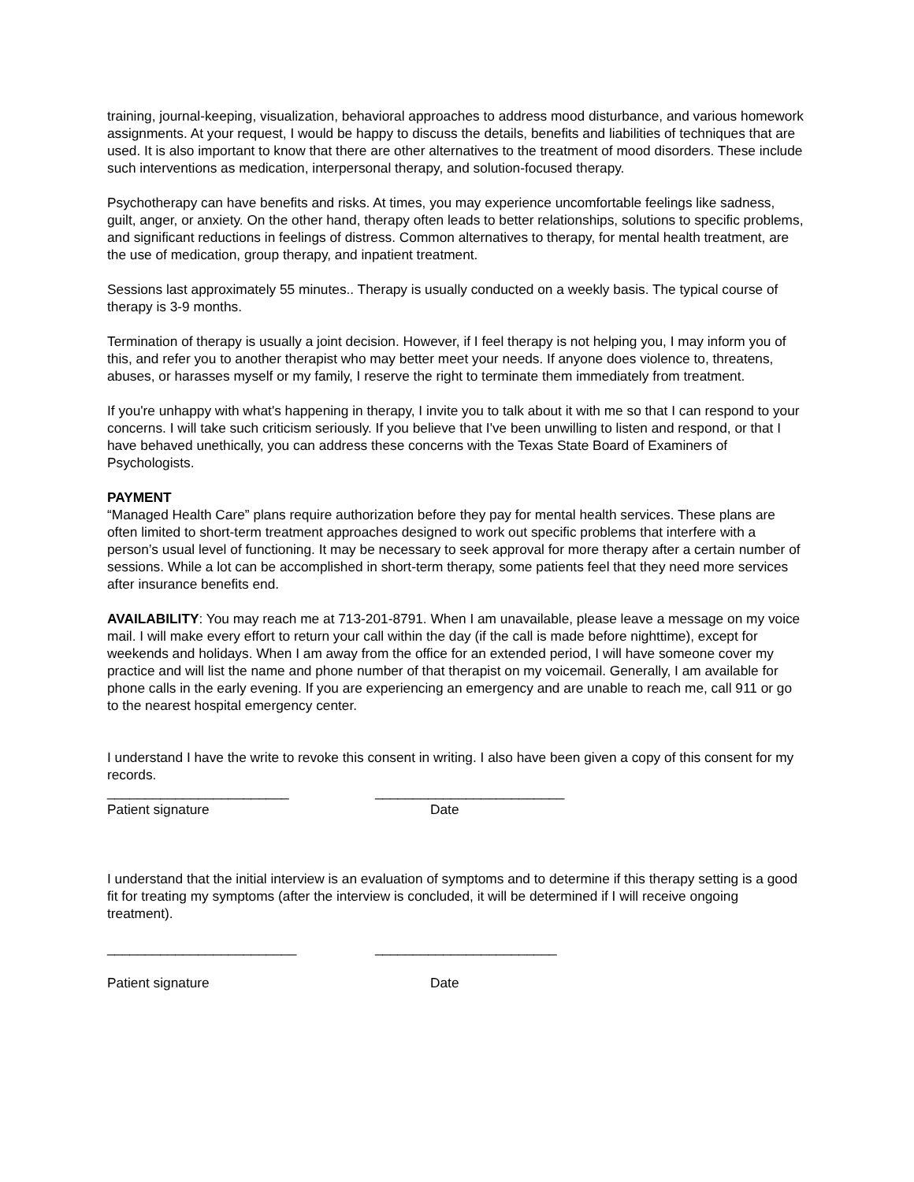training, journal-keeping, visualization, behavioral approaches to address mood disturbance, and various homework assignments. At your request, I would be happy to discuss the details, benefits and liabilities of techniques that are used. It is also important to know that there are other alternatives to the treatment of mood disorders. These include such interventions as medication, interpersonal therapy, and solution-focused therapy.
Psychotherapy can have benefits and risks. At times, you may experience uncomfortable feelings like sadness, guilt, anger, or anxiety. On the other hand, therapy often leads to better relationships, solutions to specific problems, and significant reductions in feelings of distress. Common alternatives to therapy, for mental health treatment, are the use of medication, group therapy, and inpatient treatment.
Sessions last approximately 55 minutes.. Therapy is usually conducted on a weekly basis. The typical course of therapy is 3-9 months.
Termination of therapy is usually a joint decision. However, if I feel therapy is not helping you, I may inform you of this, and refer you to another therapist who may better meet your needs. If anyone does violence to, threatens, abuses, or harasses myself or my family, I reserve the right to terminate them immediately from treatment.
If you're unhappy with what's happening in therapy, I invite you to talk about it with me so that I can respond to your concerns. I will take such criticism seriously. If you believe that I've been unwilling to listen and respond, or that I have behaved unethically, you can address these concerns with the Texas State Board of Examiners of Psychologists.
PAYMENT
“Managed Health Care” plans require authorization before they pay for mental health services. These plans are often limited to short-term treatment approaches designed to work out specific problems that interfere with a person’s usual level of functioning. It may be necessary to seek approval for more therapy after a certain number of sessions. While a lot can be accomplished in short-term therapy, some patients feel that they need more services after insurance benefits end.
AVAILABILITY: You may reach me at 713-201-8791. When I am unavailable, please leave a message on my voice mail. I will make every effort to return your call within the day (if the call is made before nighttime), except for weekends and holidays. When I am away from the office for an extended period, I will have someone cover my practice and will list the name and phone number of that therapist on my voicemail. Generally, I am available for phone calls in the early evening. If you are experiencing an emergency and are unable to reach me, call 911 or go to the nearest hospital emergency center.
I understand I have the write to revoke this consent in writing. I also have been given a copy of this consent for my records.
________________________ _________________________
Patient signature Date
I understand that the initial interview is an evaluation of symptoms and to determine if this therapy setting is a good fit for treating my symptoms (after the interview is concluded, it will be determined if I will receive ongoing treatment).
_________________________ ________________________
Patient signature Date